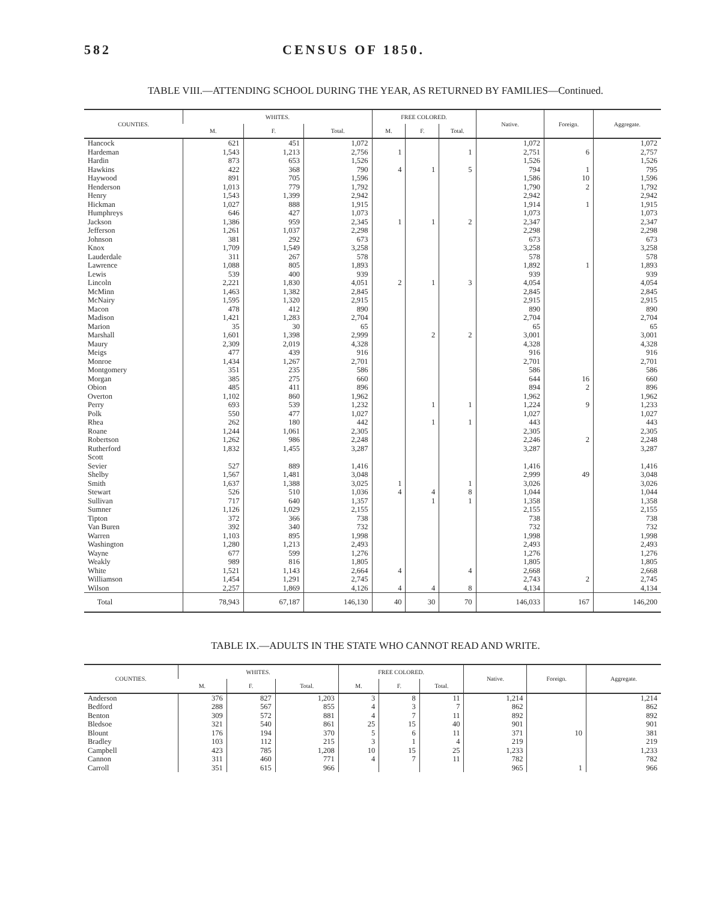582 CENSUS OF 1850.
TABLE VIII.—ATTENDING SCHOOL DURING THE YEAR, AS RETURNED BY FAMILIES—Continued.
| COUNTIES. | WHITES. | | | FREE COLORED. | | | Native. | Foreign. | Aggregate. |
| --- | --- | --- | --- | --- | --- | --- | --- | --- | --- |
| | M. | F. | Total. | M. | F. | Total. | | | |
| Hancock | 621 | 451 | 1,072 | | | | 1,072 | | 1,072 |
| Hardeman | 1,543 | 1,213 | 2,756 | 1 | | 1 | 2,751 | 6 | 2,757 |
| Hardin | 873 | 653 | 1,526 | | | | 1,526 | | 1,526 |
| Hawkins | 422 | 368 | 790 | 4 | 1 | 5 | 794 | 1 | 795 |
| Haywood | 891 | 705 | 1,596 | | | | 1,586 | 10 | 1,596 |
| Henderson | 1,013 | 779 | 1,792 | | | | 1,790 | 2 | 1,792 |
| Henry | 1,543 | 1,399 | 2,942 | | | | 2,942 | | 2,942 |
| Hickman | 1,027 | 888 | 1,915 | | | | 1,914 | 1 | 1,915 |
| Humphreys | 646 | 427 | 1,073 | | | | 1,073 | | 1,073 |
| Jackson | 1,386 | 959 | 2,345 | 1 | 1 | 2 | 2,347 | | 2,347 |
| Jefferson | 1,261 | 1,037 | 2,298 | | | | 2,298 | | 2,298 |
| Johnson | 381 | 292 | 673 | | | | 673 | | 673 |
| Knox | 1,709 | 1,549 | 3,258 | | | | 3,258 | | 3,258 |
| Lauderdale | 311 | 267 | 578 | | | | 578 | | 578 |
| Lawrence | 1,088 | 805 | 1,893 | | | | 1,892 | 1 | 1,893 |
| Lewis | 539 | 400 | 939 | | | | 939 | | 939 |
| Lincoln | 2,221 | 1,830 | 4,051 | 2 | 1 | 3 | 4,054 | | 4,054 |
| McMinn | 1,463 | 1,382 | 2,845 | | | | 2,845 | | 2,845 |
| McNairy | 1,595 | 1,320 | 2,915 | | | | 2,915 | | 2,915 |
| Macon | 478 | 412 | 890 | | | | 890 | | 890 |
| Madison | 1,421 | 1,283 | 2,704 | | | | 2,704 | | 2,704 |
| Marion | 35 | 30 | 65 | | | | 65 | | 65 |
| Marshall | 1,601 | 1,398 | 2,999 | | 2 | 2 | 3,001 | | 3,001 |
| Maury | 2,309 | 2,019 | 4,328 | | | | 4,328 | | 4,328 |
| Meigs | 477 | 439 | 916 | | | | 916 | | 916 |
| Monroe | 1,434 | 1,267 | 2,701 | | | | 2,701 | | 2,701 |
| Montgomery | 351 | 235 | 586 | | | | 586 | | 586 |
| Morgan | 385 | 275 | 660 | | | | 644 | 16 | 660 |
| Obion | 485 | 411 | 896 | | | | 894 | 2 | 896 |
| Overton | 1,102 | 860 | 1,962 | | | | 1,962 | | 1,962 |
| Perry | 693 | 539 | 1,232 | | 1 | 1 | 1,224 | 9 | 1,233 |
| Polk | 550 | 477 | 1,027 | | | | 1,027 | | 1,027 |
| Rhea | 262 | 180 | 442 | | 1 | 1 | 443 | | 443 |
| Roane | 1,244 | 1,061 | 2,305 | | | | 2,305 | | 2,305 |
| Robertson | 1,262 | 986 | 2,248 | | | | 2,246 | 2 | 2,248 |
| Rutherford | 1,832 | 1,455 | 3,287 | | | | 3,287 | | 3,287 |
| Scott | | | | | | | | | |
| Sevier | 527 | 889 | 1,416 | | | | 1,416 | | 1,416 |
| Shelby | 1,567 | 1,481 | 3,048 | | | | 2,999 | 49 | 3,048 |
| Smith | 1,637 | 1,388 | 3,025 | 1 | | 1 | 3,026 | | 3,026 |
| Stewart | 526 | 510 | 1,036 | 4 | 4 | 8 | 1,044 | | 1,044 |
| Sullivan | 717 | 640 | 1,357 | | 1 | 1 | 1,358 | | 1,358 |
| Sumner | 1,126 | 1,029 | 2,155 | | | | 2,155 | | 2,155 |
| Tipton | 372 | 366 | 738 | | | | 738 | | 738 |
| Van Buren | 392 | 340 | 732 | | | | 732 | | 732 |
| Warren | 1,103 | 895 | 1,998 | | | | 1,998 | | 1,998 |
| Washington | 1,280 | 1,213 | 2,493 | | | | 2,493 | | 2,493 |
| Wayne | 677 | 599 | 1,276 | | | | 1,276 | | 1,276 |
| Weakly | 989 | 816 | 1,805 | | | | 1,805 | | 1,805 |
| White | 1,521 | 1,143 | 2,664 | 4 | | 4 | 2,668 | | 2,668 |
| Williamson | 1,454 | 1,291 | 2,745 | | | | 2,743 | 2 | 2,745 |
| Wilson | 2,257 | 1,869 | 4,126 | 4 | 4 | 8 | 4,134 | | 4,134 |
| Total | 78,943 | 67,187 | 146,130 | 40 | 30 | 70 | 146,033 | 167 | 146,200 |
TABLE IX.—ADULTS IN THE STATE WHO CANNOT READ AND WRITE.
| COUNTIES. | WHITES. | | | FREE COLORED. | | | Native. | Foreign. | Aggregate. |
| --- | --- | --- | --- | --- | --- | --- | --- | --- | --- |
| | M. | F. | Total. | M. | F. | Total. | | | |
| Anderson | 376 | 827 | 1,203 | 3 | 8 | 11 | 1,214 | | 1,214 |
| Bedford | 288 | 567 | 855 | 4 | 3 | 7 | 862 | | 862 |
| Benton | 309 | 572 | 881 | 4 | 7 | 11 | 892 | | 892 |
| Bledsoe | 321 | 540 | 861 | 25 | 15 | 40 | 901 | | 901 |
| Blount | 176 | 194 | 370 | 5 | 6 | 11 | 371 | 10 | 381 |
| Bradley | 103 | 112 | 215 | 3 | 1 | 4 | 219 | | 219 |
| Campbell | 423 | 785 | 1,208 | 10 | 15 | 25 | 1,233 | | 1,233 |
| Cannon | 311 | 460 | 771 | 4 | 7 | 11 | 782 | | 782 |
| Carroll | 351 | 615 | 966 | | | | 965 | 1 | 966 |